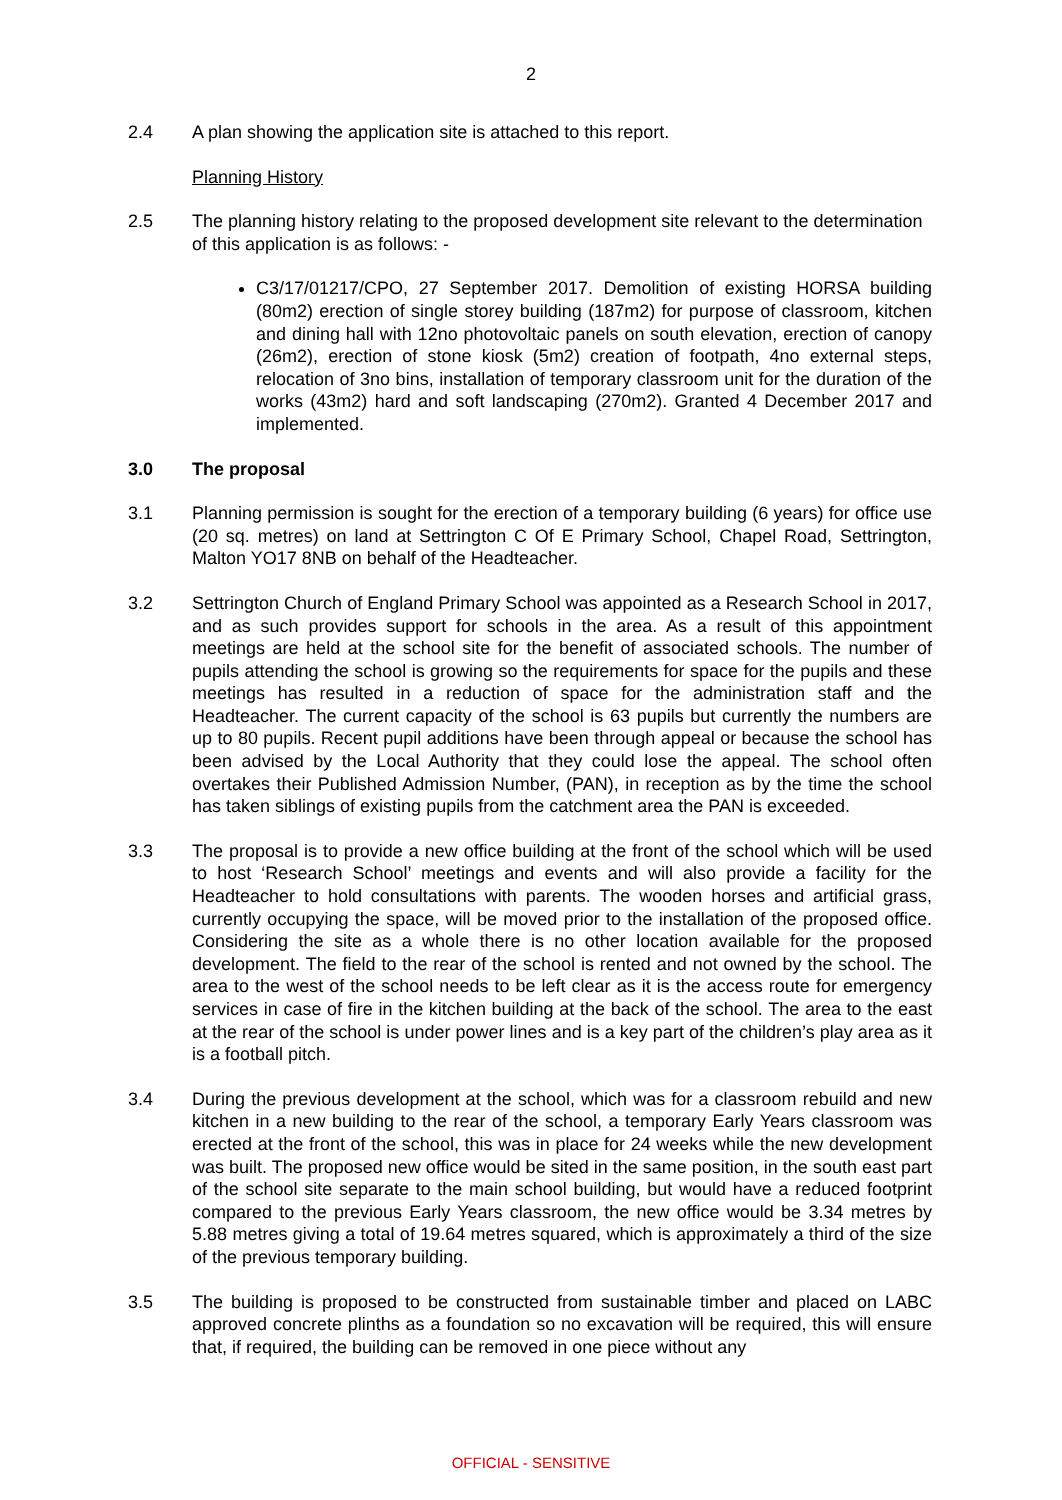2
2.4 A plan showing the application site is attached to this report.
Planning History
2.5 The planning history relating to the proposed development site relevant to the determination of this application is as follows: -
C3/17/01217/CPO, 27 September 2017. Demolition of existing HORSA building (80m2) erection of single storey building (187m2) for purpose of classroom, kitchen and dining hall with 12no photovoltaic panels on south elevation, erection of canopy (26m2), erection of stone kiosk (5m2) creation of footpath, 4no external steps, relocation of 3no bins, installation of temporary classroom unit for the duration of the works (43m2) hard and soft landscaping (270m2). Granted 4 December 2017 and implemented.
3.0 The proposal
3.1 Planning permission is sought for the erection of a temporary building (6 years) for office use (20 sq. metres) on land at Settrington C Of E Primary School, Chapel Road, Settrington, Malton YO17 8NB on behalf of the Headteacher.
3.2 Settrington Church of England Primary School was appointed as a Research School in 2017, and as such provides support for schools in the area. As a result of this appointment meetings are held at the school site for the benefit of associated schools. The number of pupils attending the school is growing so the requirements for space for the pupils and these meetings has resulted in a reduction of space for the administration staff and the Headteacher. The current capacity of the school is 63 pupils but currently the numbers are up to 80 pupils. Recent pupil additions have been through appeal or because the school has been advised by the Local Authority that they could lose the appeal. The school often overtakes their Published Admission Number, (PAN), in reception as by the time the school has taken siblings of existing pupils from the catchment area the PAN is exceeded.
3.3 The proposal is to provide a new office building at the front of the school which will be used to host ‘Research School’ meetings and events and will also provide a facility for the Headteacher to hold consultations with parents. The wooden horses and artificial grass, currently occupying the space, will be moved prior to the installation of the proposed office. Considering the site as a whole there is no other location available for the proposed development. The field to the rear of the school is rented and not owned by the school. The area to the west of the school needs to be left clear as it is the access route for emergency services in case of fire in the kitchen building at the back of the school. The area to the east at the rear of the school is under power lines and is a key part of the children’s play area as it is a football pitch.
3.4 During the previous development at the school, which was for a classroom rebuild and new kitchen in a new building to the rear of the school, a temporary Early Years classroom was erected at the front of the school, this was in place for 24 weeks while the new development was built. The proposed new office would be sited in the same position, in the south east part of the school site separate to the main school building, but would have a reduced footprint compared to the previous Early Years classroom, the new office would be 3.34 metres by 5.88 metres giving a total of 19.64 metres squared, which is approximately a third of the size of the previous temporary building.
3.5 The building is proposed to be constructed from sustainable timber and placed on LABC approved concrete plinths as a foundation so no excavation will be required, this will ensure that, if required, the building can be removed in one piece without any
OFFICIAL - SENSITIVE